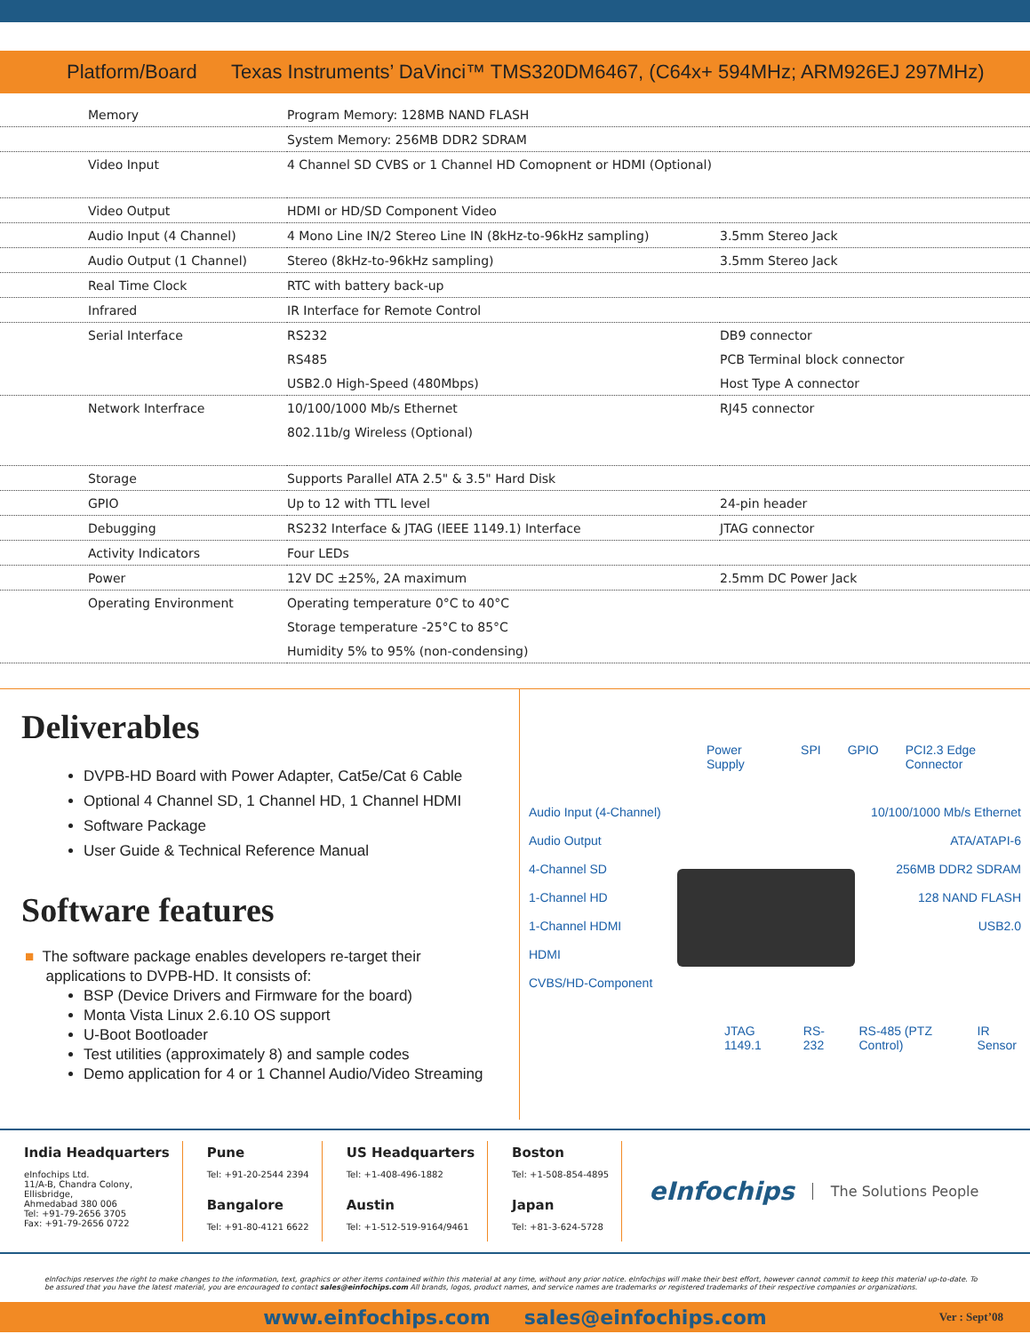Platform/Board Texas Instruments’ DaVinci™ TMS320DM6467, (C64x+ 594MHz; ARM926EJ 297MHz)
| Memory | Program Memory: 128MB NAND FLASH | |
| | System Memory: 256MB DDR2 SDRAM | |
| Video Input | 4 Channel SD CVBS or 1 Channel HD Comopnent or HDMI (Optional) | |
| Video Output | HDMI or HD/SD Component Video | |
| Audio Input (4 Channel) | 4 Mono Line IN/2 Stereo Line IN (8kHz-to-96kHz sampling) | 3.5mm Stereo Jack |
| Audio Output (1 Channel) | Stereo (8kHz-to-96kHz sampling) | 3.5mm Stereo Jack |
| Real Time Clock | RTC with battery back-up | |
| Infrared | IR Interface for Remote Control | |
| Serial Interface | RS232 | DB9 connector |
| | RS485 | PCB Terminal block connector |
| | USB2.0 High-Speed (480Mbps) | Host Type A connector |
| Network Interfrace | 10/100/1000 Mb/s Ethernet | RJ45 connector |
| | 802.11b/g Wireless (Optional) | |
| Storage | Supports Parallel ATA 2.5" & 3.5" Hard Disk | |
| GPIO | Up to 12 with TTL level | 24-pin header |
| Debugging | RS232 Interface & JTAG (IEEE 1149.1) Interface | JTAG connector |
| Activity Indicators | Four LEDs | |
| Power | 12V DC ±25%, 2A maximum | 2.5mm DC Power Jack |
| Operating Environment | Operating temperature 0°C to 40°C | |
| | Storage temperature -25°C to 85°C | |
| | Humidity 5% to 95% (non-condensing) | |
Deliverables
DVPB-HD Board with Power Adapter, Cat5e/Cat 6 Cable
Optional 4 Channel SD, 1 Channel HD, 1 Channel HDMI
Software Package
User Guide & Technical Reference Manual
Software features
■ The software package enables developers re-target their
applications to DVPB-HD. It consists of:
BSP (Device Drivers and Firmware for the board)
Monta Vista Linux 2.6.10 OS support
U-Boot Bootloader
Test utilities (approximately 8) and sample codes
Demo application for 4 or 1 Channel Audio/Video Streaming
Power Supply SPI GPIO PCI2.3 Edge Connector
Audio Input (4-Channel)
Audio Output
4-Channel SD
1-Channel HD
1-Channel HDMI
HDMI
CVBS/HD-Component
10/100/1000 Mb/s Ethernet
ATA/ATAPI-6
256MB DDR2 SDRAM
128 NAND FLASH
USB2.0
JTAG 1149.1 RS-232 RS-485 (PTZ Control) IR Sensor
India Headquarters
eInfochips Ltd.
11/A-B, Chandra Colony,
Ellisbridge,
Ahmedabad 380 006
Tel: +91-79-2656 3705
Fax: +91-79-2656 0722
Pune
Tel: +91-20-2544 2394
Bangalore
Tel: +91-80-4121 6622
US Headquarters
Tel: +1-408-496-1882
Austin
Tel: +1-512-519-9164/9461
Boston
Tel: +1-508-854-4895
Japan
Tel: +81-3-624-5728
eInfochips The Solutions People
eInfochips reserves the right to make changes to the information, text, graphics or other items contained within this material at any time, without any prior notice. eInfochips will make their best effort, however cannot commit to keep this material up-to-date. To be assured that you have the latest material, you are encouraged to contact sales@einfochips.com All brands, logos, product names, and service names are trademarks or registered trademarks of their respective companies or organizations.
www.einfochips.com sales@einfochips.com Ver : Sept’08